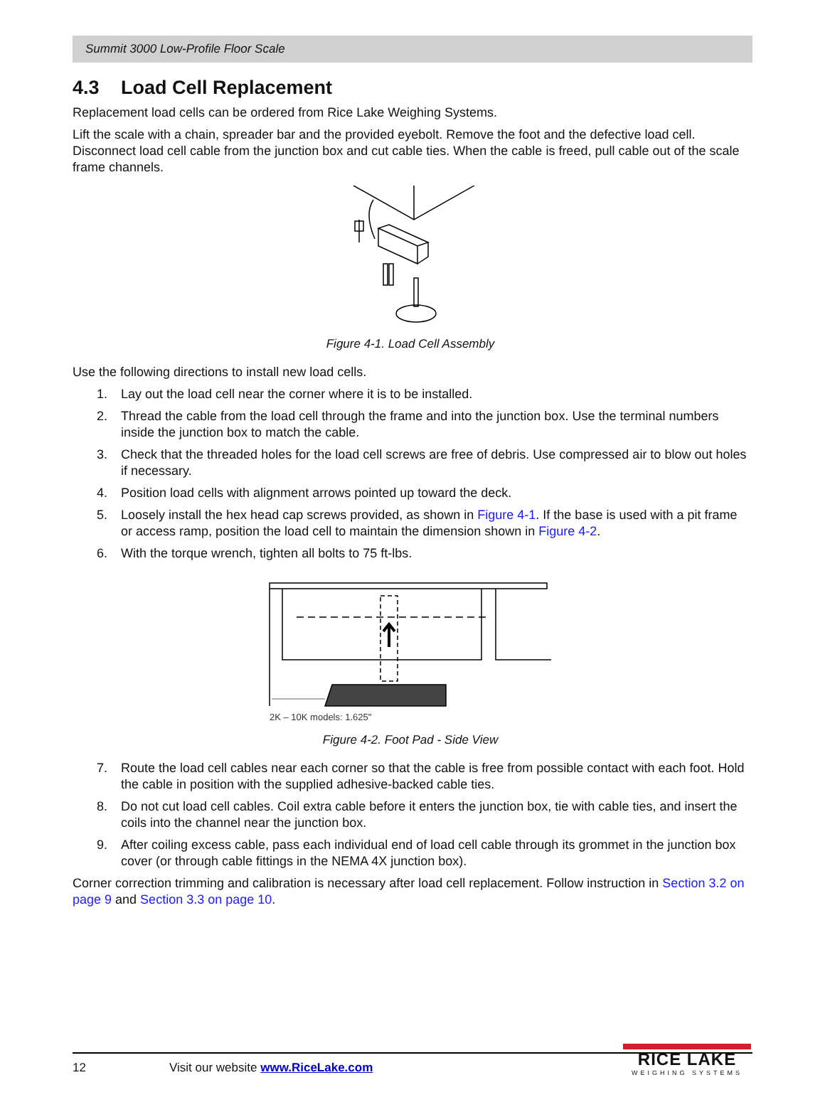Summit 3000 Low-Profile Floor Scale
4.3 Load Cell Replacement
Replacement load cells can be ordered from Rice Lake Weighing Systems.
Lift the scale with a chain, spreader bar and the provided eyebolt. Remove the foot and the defective load cell. Disconnect load cell cable from the junction box and cut cable ties. When the cable is freed, pull cable out of the scale frame channels.
Figure 4-1. Load Cell Assembly
Use the following directions to install new load cells.
1. Lay out the load cell near the corner where it is to be installed.
2. Thread the cable from the load cell through the frame and into the junction box. Use the terminal numbers inside the junction box to match the cable.
3. Check that the threaded holes for the load cell screws are free of debris. Use compressed air to blow out holes if necessary.
4. Position load cells with alignment arrows pointed up toward the deck.
5. Loosely install the hex head cap screws provided, as shown in Figure 4-1. If the base is used with a pit frame or access ramp, position the load cell to maintain the dimension shown in Figure 4-2.
6. With the torque wrench, tighten all bolts to 75 ft-lbs.
2K – 10K models: 1.625"
Figure 4-2. Foot Pad - Side View
7. Route the load cell cables near each corner so that the cable is free from possible contact with each foot. Hold the cable in position with the supplied adhesive-backed cable ties.
8. Do not cut load cell cables. Coil extra cable before it enters the junction box, tie with cable ties, and insert the coils into the channel near the junction box.
9. After coiling excess cable, pass each individual end of load cell cable through its grommet in the junction box cover (or through cable fittings in the NEMA 4X junction box).
Corner correction trimming and calibration is necessary after load cell replacement. Follow instruction in Section 3.2 on page 9 and Section 3.3 on page 10.
12 Visit our website www.RiceLake.com
RICE LAKE
WEIGHING SYSTEMS